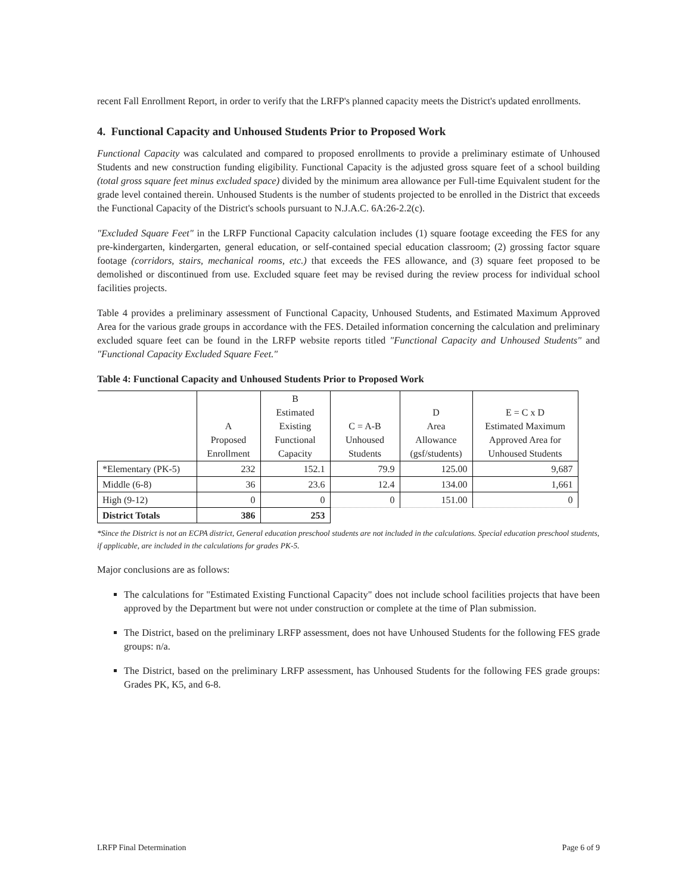recent Fall Enrollment Report, in order to verify that the LRFP's planned capacity meets the District's updated enrollments.
4. Functional Capacity and Unhoused Students Prior to Proposed Work
Functional Capacity was calculated and compared to proposed enrollments to provide a preliminary estimate of Unhoused Students and new construction funding eligibility. Functional Capacity is the adjusted gross square feet of a school building (total gross square feet minus excluded space) divided by the minimum area allowance per Full-time Equivalent student for the grade level contained therein. Unhoused Students is the number of students projected to be enrolled in the District that exceeds the Functional Capacity of the District's schools pursuant to N.J.A.C. 6A:26-2.2(c).
"Excluded Square Feet" in the LRFP Functional Capacity calculation includes (1) square footage exceeding the FES for any pre-kindergarten, kindergarten, general education, or self-contained special education classroom; (2) grossing factor square footage (corridors, stairs, mechanical rooms, etc.) that exceeds the FES allowance, and (3) square feet proposed to be demolished or discontinued from use. Excluded square feet may be revised during the review process for individual school facilities projects.
Table 4 provides a preliminary assessment of Functional Capacity, Unhoused Students, and Estimated Maximum Approved Area for the various grade groups in accordance with the FES. Detailed information concerning the calculation and preliminary excluded square feet can be found in the LRFP website reports titled "Functional Capacity and Unhoused Students" and "Functional Capacity Excluded Square Feet."
Table 4: Functional Capacity and Unhoused Students Prior to Proposed Work
| | A Proposed Enrollment | B Estimated Existing Functional Capacity | C = A-B Unhoused Students | D Area Allowance (gsf/students) | E = C x D Estimated Maximum Approved Area for Unhoused Students |
| --- | --- | --- | --- | --- | --- |
| *Elementary (PK-5) | 232 | 152.1 | 79.9 | 125.00 | 9,687 |
| Middle (6-8) | 36 | 23.6 | 12.4 | 134.00 | 1,661 |
| High (9-12) | 0 | 0 | 0 | 151.00 | 0 |
| District Totals | 386 | 253 | | | |
*Since the District is not an ECPA district, General education preschool students are not included in the calculations. Special education preschool students, if applicable, are included in the calculations for grades PK-5.
Major conclusions are as follows:
The calculations for "Estimated Existing Functional Capacity" does not include school facilities projects that have been approved by the Department but were not under construction or complete at the time of Plan submission.
The District, based on the preliminary LRFP assessment, does not have Unhoused Students for the following FES grade groups: n/a.
The District, based on the preliminary LRFP assessment, has Unhoused Students for the following FES grade groups: Grades PK, K5, and 6-8.
LRFP Final Determination Page 6 of 9